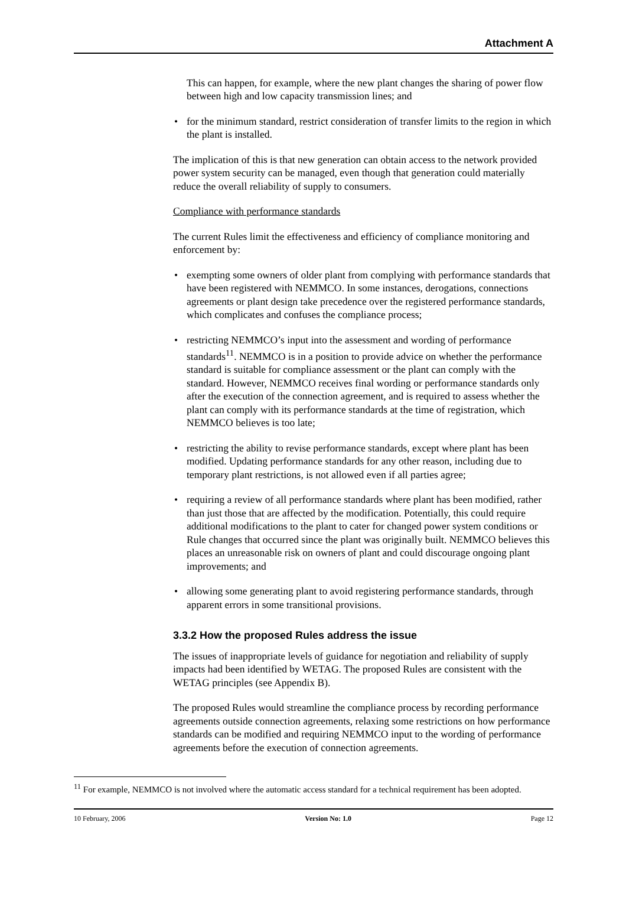Attachment A
This can happen, for example, where the new plant changes the sharing of power flow between high and low capacity transmission lines; and
• for the minimum standard, restrict consideration of transfer limits to the region in which the plant is installed.
The implication of this is that new generation can obtain access to the network provided power system security can be managed, even though that generation could materially reduce the overall reliability of supply to consumers.
Compliance with performance standards
The current Rules limit the effectiveness and efficiency of compliance monitoring and enforcement by:
• exempting some owners of older plant from complying with performance standards that have been registered with NEMMCO. In some instances, derogations, connections agreements or plant design take precedence over the registered performance standards, which complicates and confuses the compliance process;
• restricting NEMMCO’s input into the assessment and wording of performance standards<sup>11</sup>. NEMMCO is in a position to provide advice on whether the performance standard is suitable for compliance assessment or the plant can comply with the standard. However, NEMMCO receives final wording or performance standards only after the execution of the connection agreement, and is required to assess whether the plant can comply with its performance standards at the time of registration, which NEMMCO believes is too late;
• restricting the ability to revise performance standards, except where plant has been modified. Updating performance standards for any other reason, including due to temporary plant restrictions, is not allowed even if all parties agree;
• requiring a review of all performance standards where plant has been modified, rather than just those that are affected by the modification. Potentially, this could require additional modifications to the plant to cater for changed power system conditions or Rule changes that occurred since the plant was originally built. NEMMCO believes this places an unreasonable risk on owners of plant and could discourage ongoing plant improvements; and
• allowing some generating plant to avoid registering performance standards, through apparent errors in some transitional provisions.
3.3.2 How the proposed Rules address the issue
The issues of inappropriate levels of guidance for negotiation and reliability of supply impacts had been identified by WETAG. The proposed Rules are consistent with the WETAG principles (see Appendix B).
The proposed Rules would streamline the compliance process by recording performance agreements outside connection agreements, relaxing some restrictions on how performance standards can be modified and requiring NEMMCO input to the wording of performance agreements before the execution of connection agreements.
<sup>11</sup> For example, NEMMCO is not involved where the automatic access standard for a technical requirement has been adopted.
10 February, 2006 Version No: 1.0 Page 12